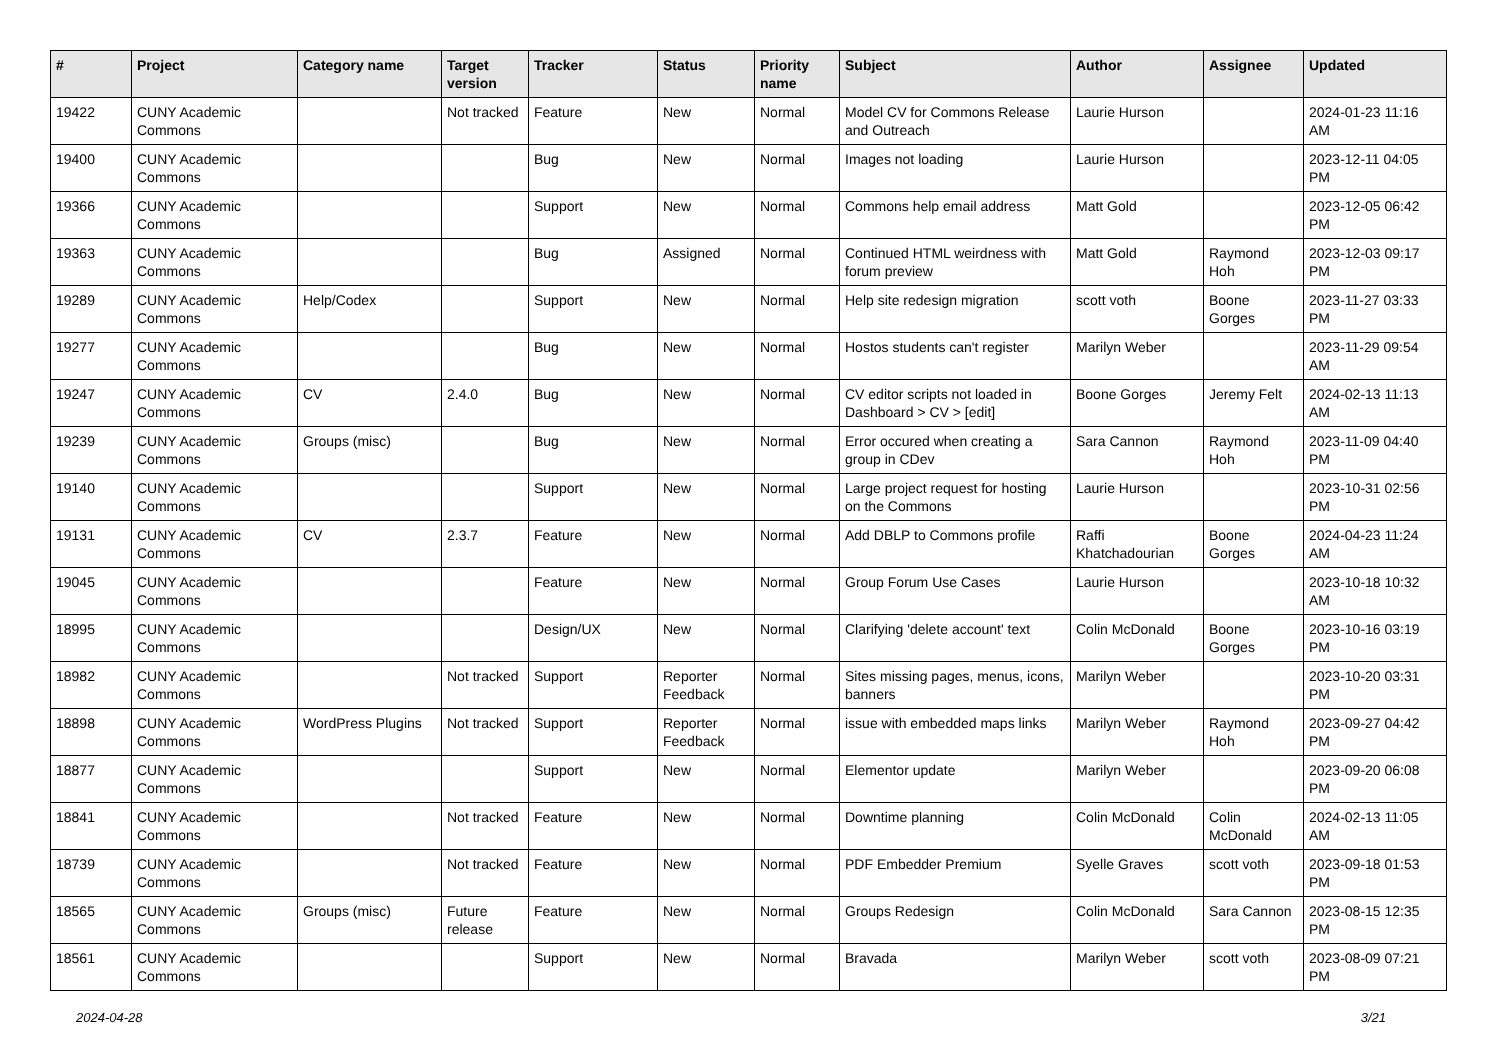| # | Project | Category name | Target version | Tracker | Status | Priority name | Subject | Author | Assignee | Updated |
| --- | --- | --- | --- | --- | --- | --- | --- | --- | --- | --- |
| 19422 | CUNY Academic Commons | | Not tracked | Feature | New | Normal | Model CV for Commons Release and Outreach | Laurie Hurson | | 2024-01-23 11:16 AM |
| 19400 | CUNY Academic Commons | | | Bug | New | Normal | Images not loading | Laurie Hurson | | 2023-12-11 04:05 PM |
| 19366 | CUNY Academic Commons | | | Support | New | Normal | Commons help email address | Matt Gold | | 2023-12-05 06:42 PM |
| 19363 | CUNY Academic Commons | | | Bug | Assigned | Normal | Continued HTML weirdness with forum preview | Matt Gold | Raymond Hoh | 2023-12-03 09:17 PM |
| 19289 | CUNY Academic Commons | Help/Codex | | Support | New | Normal | Help site redesign migration | scott voth | Boone Gorges | 2023-11-27 03:33 PM |
| 19277 | CUNY Academic Commons | | | Bug | New | Normal | Hostos students can't register | Marilyn Weber | | 2023-11-29 09:54 AM |
| 19247 | CUNY Academic Commons | CV | 2.4.0 | Bug | New | Normal | CV editor scripts not loaded in Dashboard > CV > [edit] | Boone Gorges | Jeremy Felt | 2024-02-13 11:13 AM |
| 19239 | CUNY Academic Commons | Groups (misc) | | Bug | New | Normal | Error occured when creating a group in CDev | Sara Cannon | Raymond Hoh | 2023-11-09 04:40 PM |
| 19140 | CUNY Academic Commons | | | Support | New | Normal | Large project request for hosting on the Commons | Laurie Hurson | | 2023-10-31 02:56 PM |
| 19131 | CUNY Academic Commons | CV | 2.3.7 | Feature | New | Normal | Add DBLP to Commons profile | Raffi Khatchadourian | Boone Gorges | 2024-04-23 11:24 AM |
| 19045 | CUNY Academic Commons | | | Feature | New | Normal | Group Forum Use Cases | Laurie Hurson | | 2023-10-18 10:32 AM |
| 18995 | CUNY Academic Commons | | | Design/UX | New | Normal | Clarifying 'delete account' text | Colin McDonald | Boone Gorges | 2023-10-16 03:19 PM |
| 18982 | CUNY Academic Commons | | Not tracked | Support | Reporter Feedback | Normal | Sites missing pages, menus, icons, banners | Marilyn Weber | | 2023-10-20 03:31 PM |
| 18898 | CUNY Academic Commons | WordPress Plugins | Not tracked | Support | Reporter Feedback | Normal | issue with embedded maps links | Marilyn Weber | Raymond Hoh | 2023-09-27 04:42 PM |
| 18877 | CUNY Academic Commons | | | Support | New | Normal | Elementor update | Marilyn Weber | | 2023-09-20 06:08 PM |
| 18841 | CUNY Academic Commons | | Not tracked | Feature | New | Normal | Downtime planning | Colin McDonald | Colin McDonald | 2024-02-13 11:05 AM |
| 18739 | CUNY Academic Commons | | Not tracked | Feature | New | Normal | PDF Embedder Premium | Syelle Graves | scott voth | 2023-09-18 01:53 PM |
| 18565 | CUNY Academic Commons | Groups (misc) | Future release | Feature | New | Normal | Groups Redesign | Colin McDonald | Sara Cannon | 2023-08-15 12:35 PM |
| 18561 | CUNY Academic Commons | | | Support | New | Normal | Bravada | Marilyn Weber | scott voth | 2023-08-09 07:21 PM |
2024-04-28 3/21